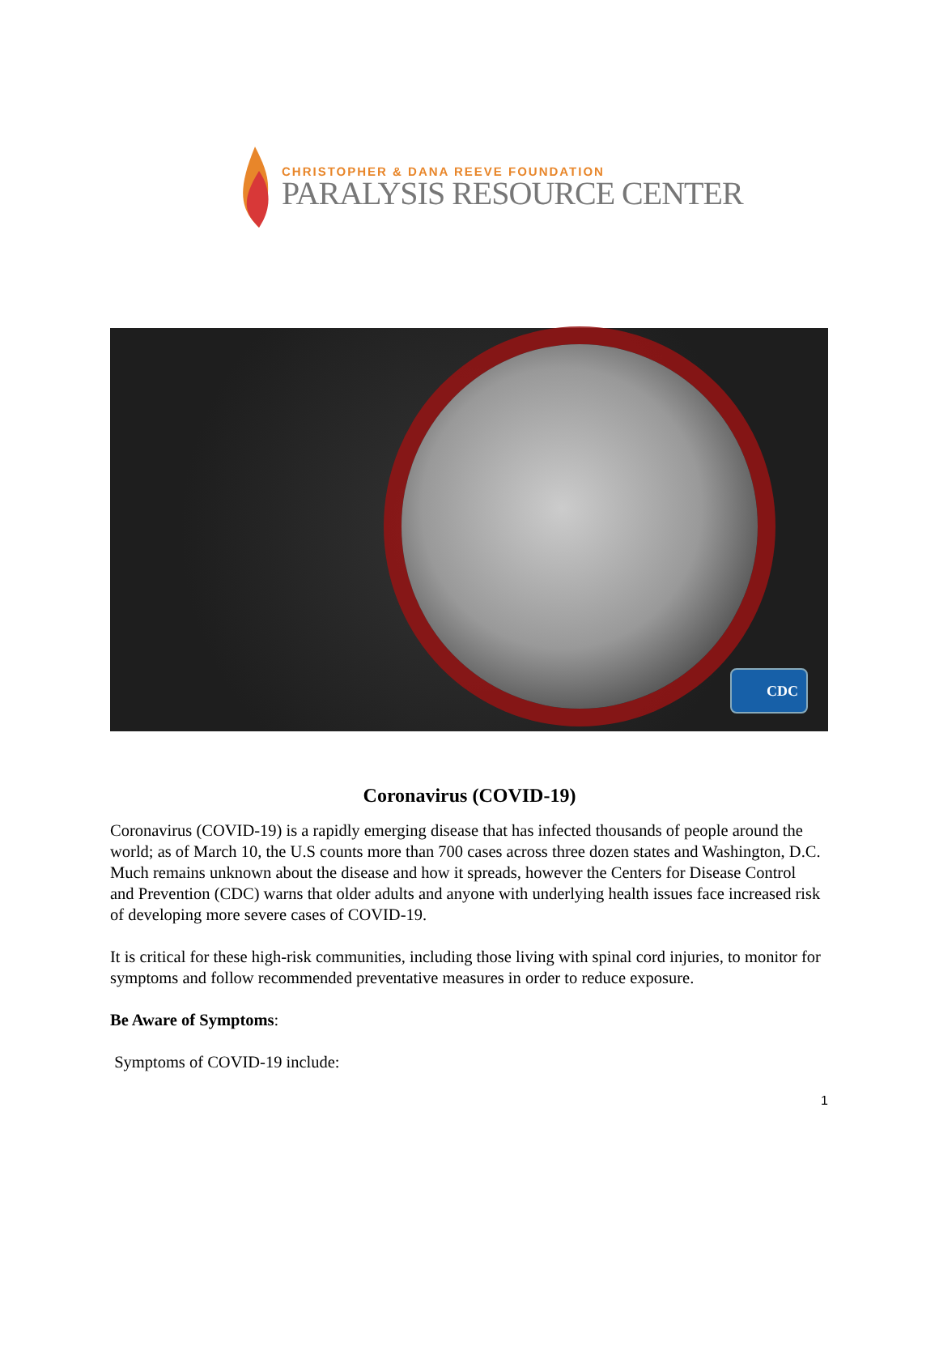CHRISTOPHER & DANA REEVE FOUNDATION
PARALYSIS RESOURCE CENTER
CDC
Coronavirus (COVID-19)
Coronavirus (COVID-19) is a rapidly emerging disease that has infected thousands of people around the world; as of March 10, the U.S counts more than 700 cases across three dozen states and Washington, D.C. Much remains unknown about the disease and how it spreads, however the Centers for Disease Control and Prevention (CDC) warns that older adults and anyone with underlying health issues face increased risk of developing more severe cases of COVID-19.
It is critical for these high-risk communities, including those living with spinal cord injuries, to monitor for symptoms and follow recommended preventative measures in order to reduce exposure.
Be Aware of Symptoms:
Symptoms of COVID-19 include:
1